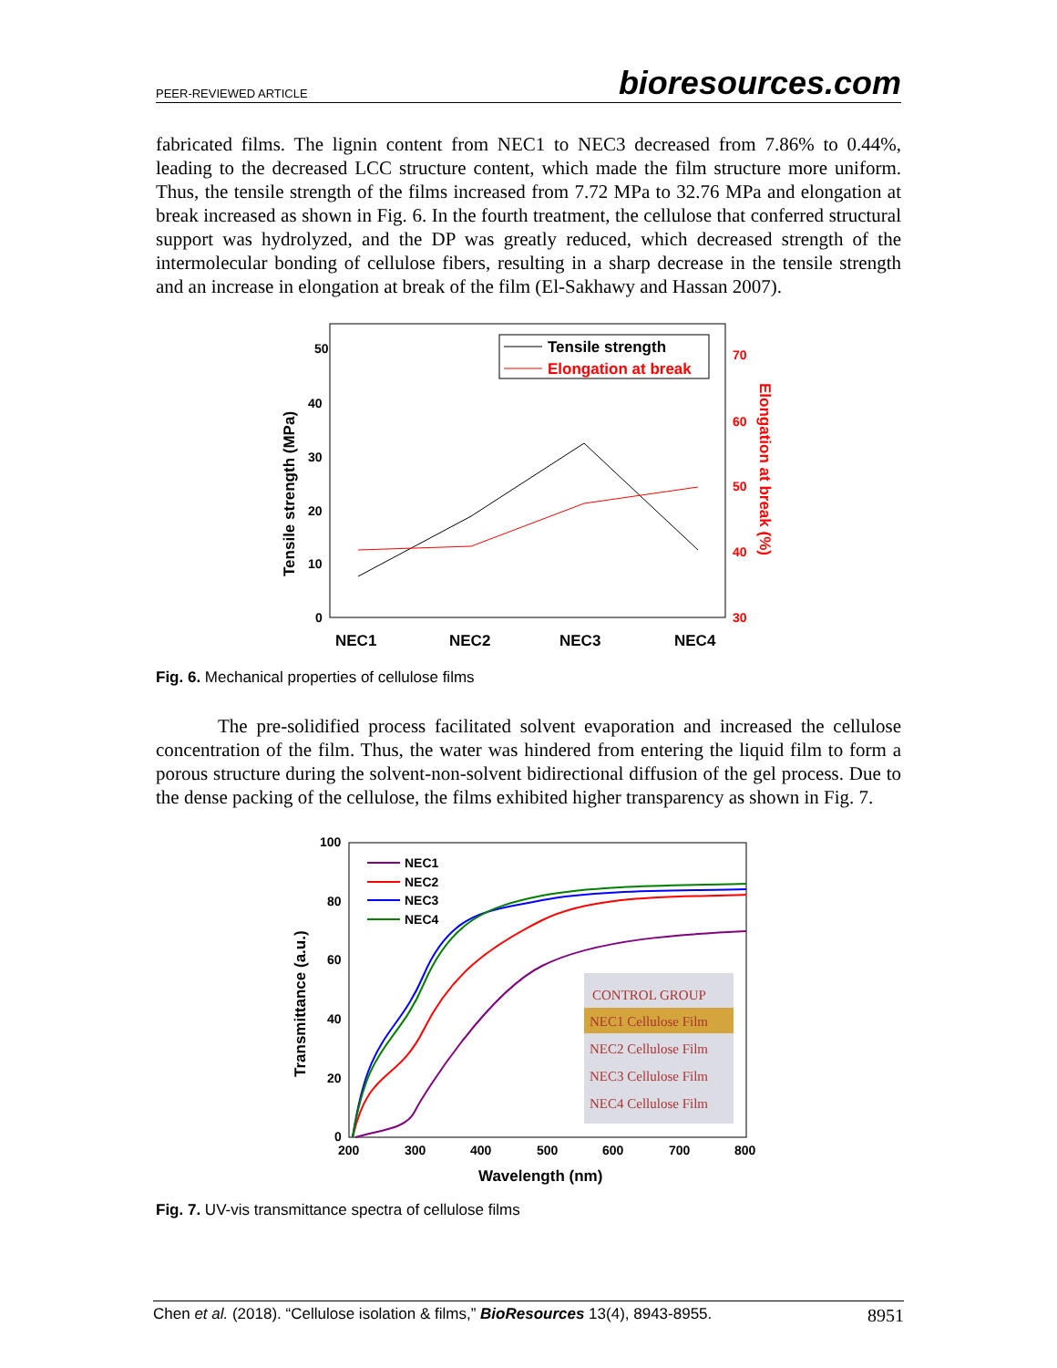PEER-REVIEWED ARTICLE bioresources.com
fabricated films. The lignin content from NEC1 to NEC3 decreased from 7.86% to 0.44%, leading to the decreased LCC structure content, which made the film structure more uniform. Thus, the tensile strength of the films increased from 7.72 MPa to 32.76 MPa and elongation at break increased as shown in Fig. 6. In the fourth treatment, the cellulose that conferred structural support was hydrolyzed, and the DP was greatly reduced, which decreased strength of the intermolecular bonding of cellulose fibers, resulting in a sharp decrease in the tensile strength and an increase in elongation at break of the film (El-Sakhawy and Hassan 2007).
50
40
30
20
10
0
70
60
50
40
30
NEC1
NEC2
NEC3
NEC4
Tensile strength (MPa)
Elongation at break (%)
Tensile strength
Elongation at break
Fig. 6. Mechanical properties of cellulose films
The pre-solidified process facilitated solvent evaporation and increased the cellulose concentration of the film. Thus, the water was hindered from entering the liquid film to form a porous structure during the solvent-non-solvent bidirectional diffusion of the gel process. Due to the dense packing of the cellulose, the films exhibited higher transparency as shown in Fig. 7.
100
80
60
40
20
0
200
300
400
500
600
700
800
Wavelength (nm)
Transmittance (a.u.)
NEC1
NEC2
NEC3
NEC4
CONTROL GROUP
NEC1 Cellulose Film
NEC2 Cellulose Film
NEC3 Cellulose Film
NEC4 Cellulose Film
Fig. 7. UV-vis transmittance spectra of cellulose films
Chen et al. (2018). “Cellulose isolation & films,” BioResources 13(4), 8943-8955. 8951